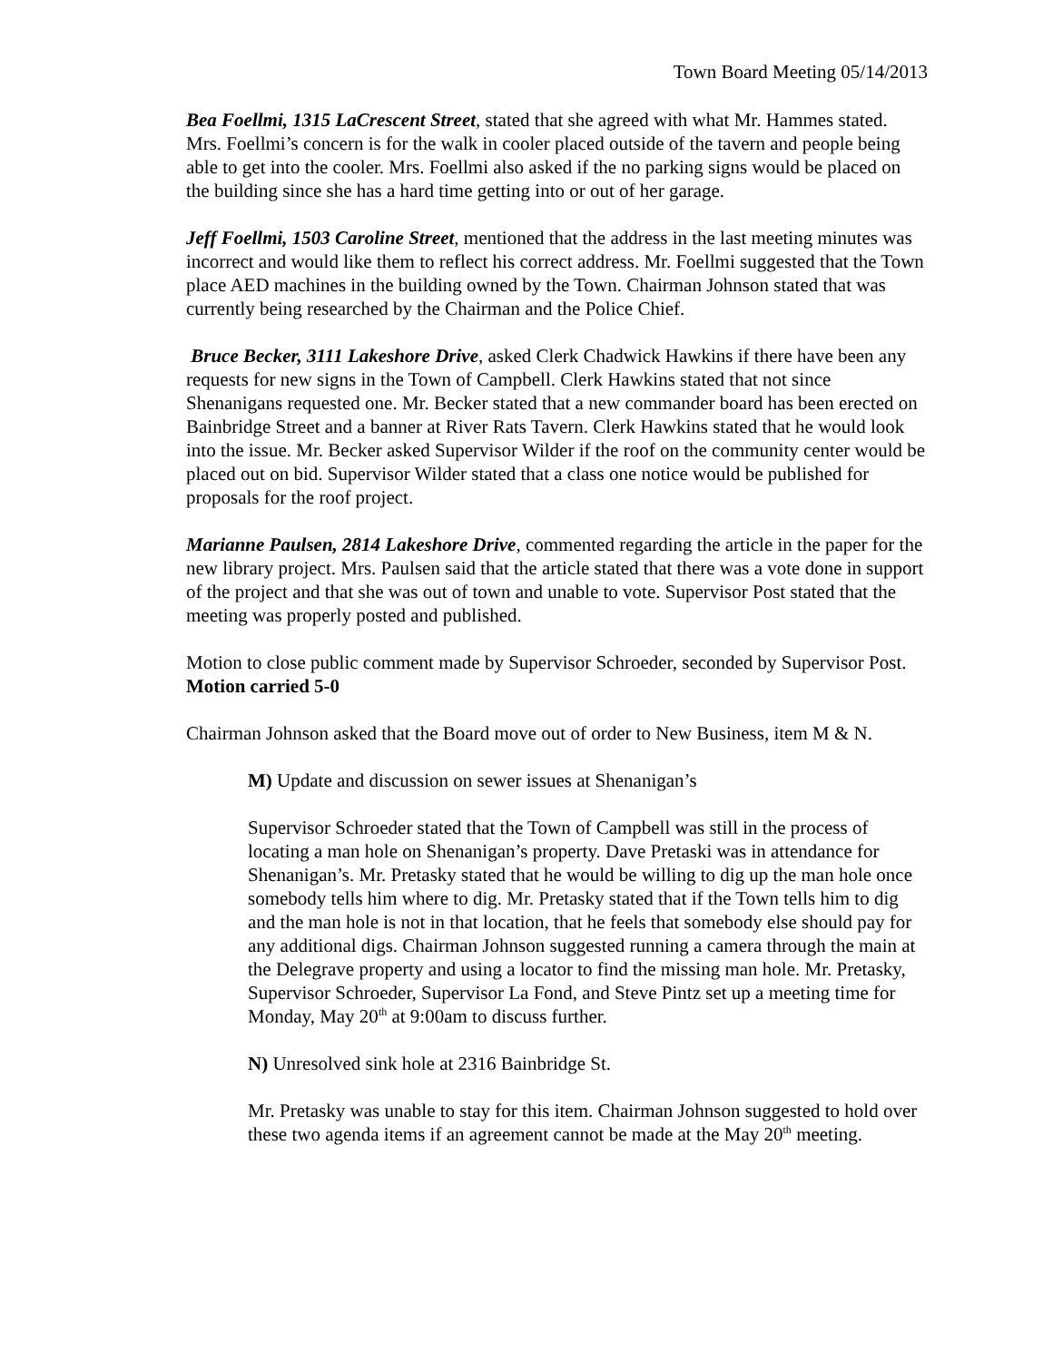Town Board Meeting 05/14/2013
Bea Foellmi, 1315 LaCrescent Street, stated that she agreed with what Mr. Hammes stated. Mrs. Foellmi’s concern is for the walk in cooler placed outside of the tavern and people being able to get into the cooler. Mrs. Foellmi also asked if the no parking signs would be placed on the building since she has a hard time getting into or out of her garage.
Jeff Foellmi, 1503 Caroline Street, mentioned that the address in the last meeting minutes was incorrect and would like them to reflect his correct address. Mr. Foellmi suggested that the Town place AED machines in the building owned by the Town. Chairman Johnson stated that was currently being researched by the Chairman and the Police Chief.
Bruce Becker, 3111 Lakeshore Drive, asked Clerk Chadwick Hawkins if there have been any requests for new signs in the Town of Campbell. Clerk Hawkins stated that not since Shenanigans requested one. Mr. Becker stated that a new commander board has been erected on Bainbridge Street and a banner at River Rats Tavern. Clerk Hawkins stated that he would look into the issue. Mr. Becker asked Supervisor Wilder if the roof on the community center would be placed out on bid. Supervisor Wilder stated that a class one notice would be published for proposals for the roof project.
Marianne Paulsen, 2814 Lakeshore Drive, commented regarding the article in the paper for the new library project. Mrs. Paulsen said that the article stated that there was a vote done in support of the project and that she was out of town and unable to vote. Supervisor Post stated that the meeting was properly posted and published.
Motion to close public comment made by Supervisor Schroeder, seconded by Supervisor Post. Motion carried 5-0
Chairman Johnson asked that the Board move out of order to New Business, item M & N.
M) Update and discussion on sewer issues at Shenanigan’s
Supervisor Schroeder stated that the Town of Campbell was still in the process of locating a man hole on Shenanigan’s property. Dave Pretaski was in attendance for Shenanigan’s. Mr. Pretasky stated that he would be willing to dig up the man hole once somebody tells him where to dig. Mr. Pretasky stated that if the Town tells him to dig and the man hole is not in that location, that he feels that somebody else should pay for any additional digs. Chairman Johnson suggested running a camera through the main at the Delegrave property and using a locator to find the missing man hole. Mr. Pretasky, Supervisor Schroeder, Supervisor La Fond, and Steve Pintz set up a meeting time for Monday, May 20<sup>th</sup> at 9:00am to discuss further.
N) Unresolved sink hole at 2316 Bainbridge St.
Mr. Pretasky was unable to stay for this item. Chairman Johnson suggested to hold over these two agenda items if an agreement cannot be made at the May 20<sup>th</sup> meeting.